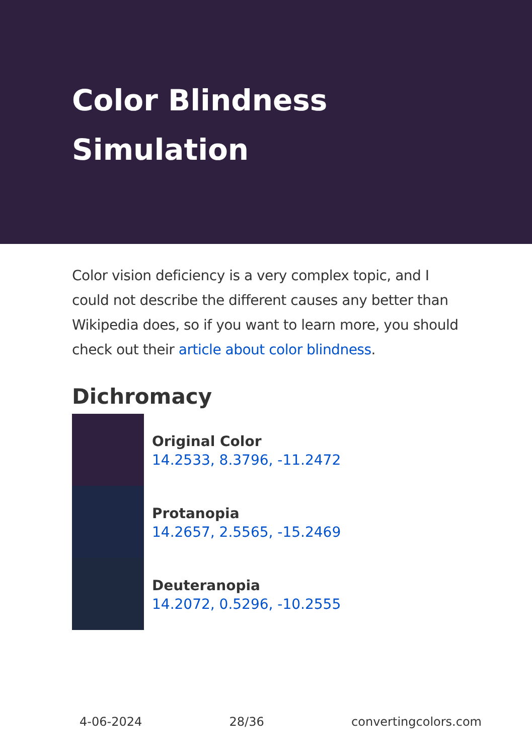Color Blindness Simulation
Color vision deficiency is a very complex topic, and I could not describe the different causes any better than Wikipedia does, so if you want to learn more, you should check out their article about color blindness.
Dichromacy
Original Color
14.2533, 8.3796, -11.2472
Protanopia
14.2657, 2.5565, -15.2469
Deuteranopia
14.2072, 0.5296, -10.2555
4-06-2024 28/36 convertingcolors.com